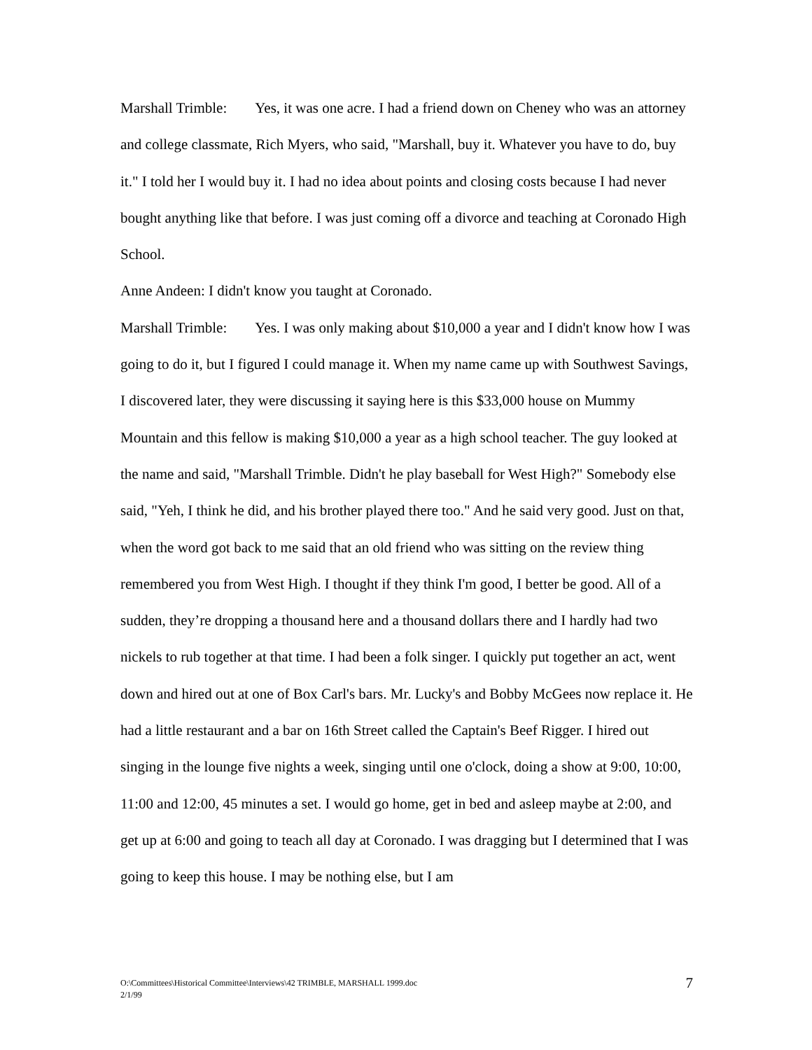Marshall Trimble: Yes, it was one acre. I had a friend down on Cheney who was an attorney and college classmate, Rich Myers, who said, "Marshall, buy it. Whatever you have to do, buy it." I told her I would buy it. I had no idea about points and closing costs because I had never bought anything like that before. I was just coming off a divorce and teaching at Coronado High School.
Anne Andeen: I didn't know you taught at Coronado.
Marshall Trimble: Yes. I was only making about $10,000 a year and I didn't know how I was going to do it, but I figured I could manage it. When my name came up with Southwest Savings, I discovered later, they were discussing it saying here is this $33,000 house on Mummy Mountain and this fellow is making $10,000 a year as a high school teacher. The guy looked at the name and said, "Marshall Trimble. Didn't he play baseball for West High?" Somebody else said, "Yeh, I think he did, and his brother played there too." And he said very good. Just on that, when the word got back to me said that an old friend who was sitting on the review thing remembered you from West High. I thought if they think I'm good, I better be good. All of a sudden, they’re dropping a thousand here and a thousand dollars there and I hardly had two nickels to rub together at that time. I had been a folk singer. I quickly put together an act, went down and hired out at one of Box Carl's bars. Mr. Lucky's and Bobby McGees now replace it. He had a little restaurant and a bar on 16th Street called the Captain's Beef Rigger. I hired out singing in the lounge five nights a week, singing until one o'clock, doing a show at 9:00, 10:00, 11:00 and 12:00, 45 minutes a set. I would go home, get in bed and asleep maybe at 2:00, and get up at 6:00 and going to teach all day at Coronado. I was dragging but I determined that I was going to keep this house. I may be nothing else, but I am
O:\Committees\Historical Committee\Interviews\42 TRIMBLE, MARSHALL 1999.doc
2/1/99
7